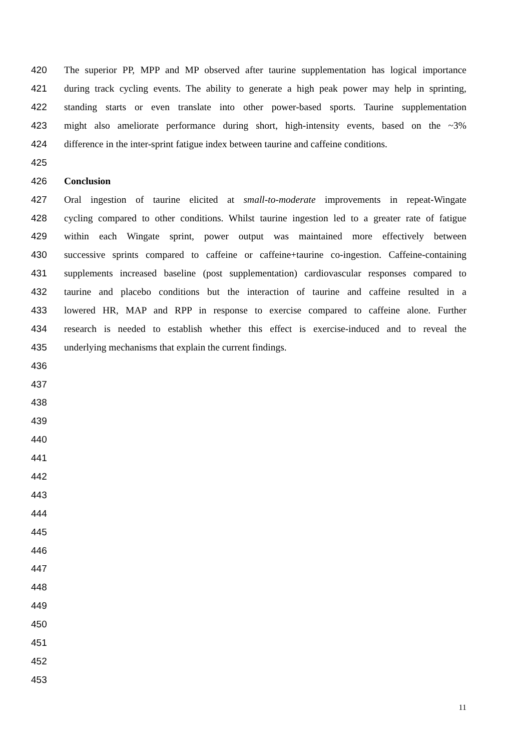420 The superior PP, MPP and MP observed after taurine supplementation has logical importance
421 during track cycling events. The ability to generate a high peak power may help in sprinting,
422 standing starts or even translate into other power-based sports. Taurine supplementation
423 might also ameliorate performance during short, high-intensity events, based on the ~3%
424 difference in the inter-sprint fatigue index between taurine and caffeine conditions.
425
426 Conclusion
427 Oral ingestion of taurine elicited at small-to-moderate improvements in repeat-Wingate
428 cycling compared to other conditions. Whilst taurine ingestion led to a greater rate of fatigue
429 within each Wingate sprint, power output was maintained more effectively between
430 successive sprints compared to caffeine or caffeine+taurine co-ingestion. Caffeine-containing
431 supplements increased baseline (post supplementation) cardiovascular responses compared to
432 taurine and placebo conditions but the interaction of taurine and caffeine resulted in a
433 lowered HR, MAP and RPP in response to exercise compared to caffeine alone. Further
434 research is needed to establish whether this effect is exercise-induced and to reveal the
435 underlying mechanisms that explain the current findings.
436
437
438
439
440
441
442
443
444
445
446
447
448
449
450
451
452
453
11